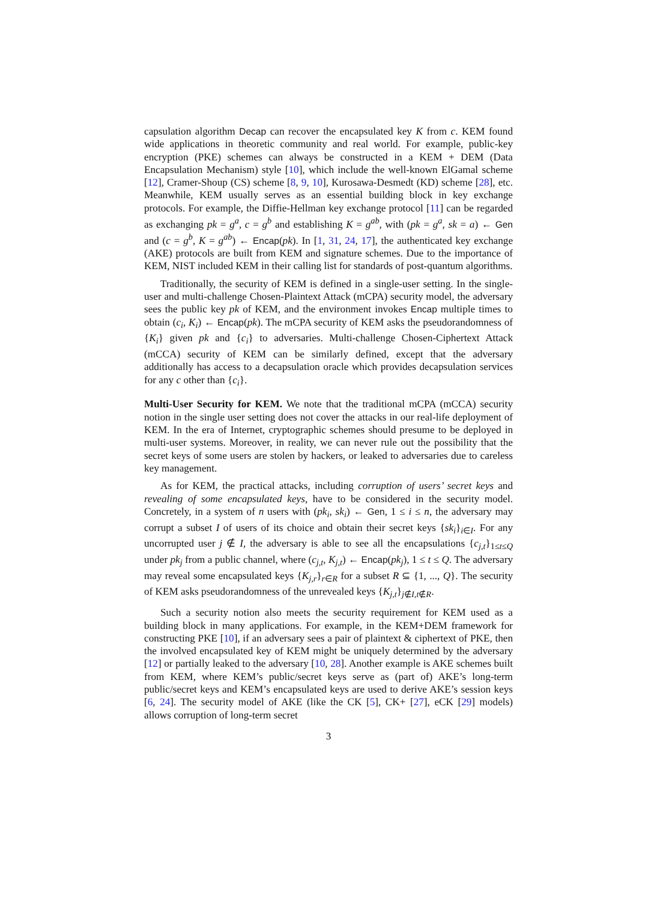capsulation algorithm Decap can recover the encapsulated key K from c. KEM found wide applications in theoretic community and real world. For example, public-key encryption (PKE) schemes can always be constructed in a KEM + DEM (Data Encapsulation Mechanism) style [10], which include the well-known ElGamal scheme [12], Cramer-Shoup (CS) scheme [8, 9, 10], Kurosawa-Desmedt (KD) scheme [28], etc. Meanwhile, KEM usually serves as an essential building block in key exchange protocols. For example, the Diffie-Hellman key exchange protocol [11] can be regarded as exchanging pk = g<sup>a</sup>, c = g<sup>b</sup> and establishing K = g<sup>ab</sup>, with (pk = g<sup>a</sup>, sk = a) ← Gen and (c = g<sup>b</sup>, K = g<sup>ab</sup>) ← Encap(pk). In [1, 31, 24, 17], the authenticated key exchange (AKE) protocols are built from KEM and signature schemes. Due to the importance of KEM, NIST included KEM in their calling list for standards of post-quantum algorithms.
Traditionally, the security of KEM is defined in a single-user setting. In the single-user and multi-challenge Chosen-Plaintext Attack (mCPA) security model, the adversary sees the public key pk of KEM, and the environment invokes Encap multiple times to obtain (c<sub>i</sub>, K<sub>i</sub>) ← Encap(pk). The mCPA security of KEM asks the pseudorandomness of {K<sub>i</sub>} given pk and {c<sub>i</sub>} to adversaries. Multi-challenge Chosen-Ciphertext Attack (mCCA) security of KEM can be similarly defined, except that the adversary additionally has access to a decapsulation oracle which provides decapsulation services for any c other than {c<sub>i</sub>}.
Multi-User Security for KEM.
We note that the traditional mCPA (mCCA) security notion in the single user setting does not cover the attacks in our real-life deployment of KEM. In the era of Internet, cryptographic schemes should presume to be deployed in multi-user systems. Moreover, in reality, we can never rule out the possibility that the secret keys of some users are stolen by hackers, or leaked to adversaries due to careless key management.
As for KEM, the practical attacks, including corruption of users’ secret keys and revealing of some encapsulated keys, have to be considered in the security model. Concretely, in a system of n users with (pk<sub>i</sub>, sk<sub>i</sub>) ← Gen, 1 ≤ i ≤ n, the adversary may corrupt a subset I of users of its choice and obtain their secret keys {sk<sub>i</sub>}<sub>i∈I</sub>. For any uncorrupted user j ∉ I, the adversary is able to see all the encapsulations {c<sub>j,t</sub>}<sub>1≤t≤Q</sub> under pk<sub>j</sub> from a public channel, where (c<sub>j,t</sub>, K<sub>j,t</sub>) ← Encap(pk<sub>j</sub>), 1 ≤ t ≤ Q. The adversary may reveal some encapsulated keys {K<sub>j,r</sub>}<sub>r∈R</sub> for a subset R ⊆ {1, ..., Q}. The security of KEM asks pseudorandomness of the unrevealed keys {K<sub>j,t</sub>}<sub>j∉I,t∉R</sub>.
Such a security notion also meets the security requirement for KEM used as a building block in many applications. For example, in the KEM+DEM framework for constructing PKE [10], if an adversary sees a pair of plaintext & ciphertext of PKE, then the involved encapsulated key of KEM might be uniquely determined by the adversary [12] or partially leaked to the adversary [10, 28]. Another example is AKE schemes built from KEM, where KEM’s public/secret keys serve as (part of) AKE’s long-term public/secret keys and KEM’s encapsulated keys are used to derive AKE’s session keys [6, 24]. The security model of AKE (like the CK [5], CK+ [27], eCK [29] models) allows corruption of long-term secret
3